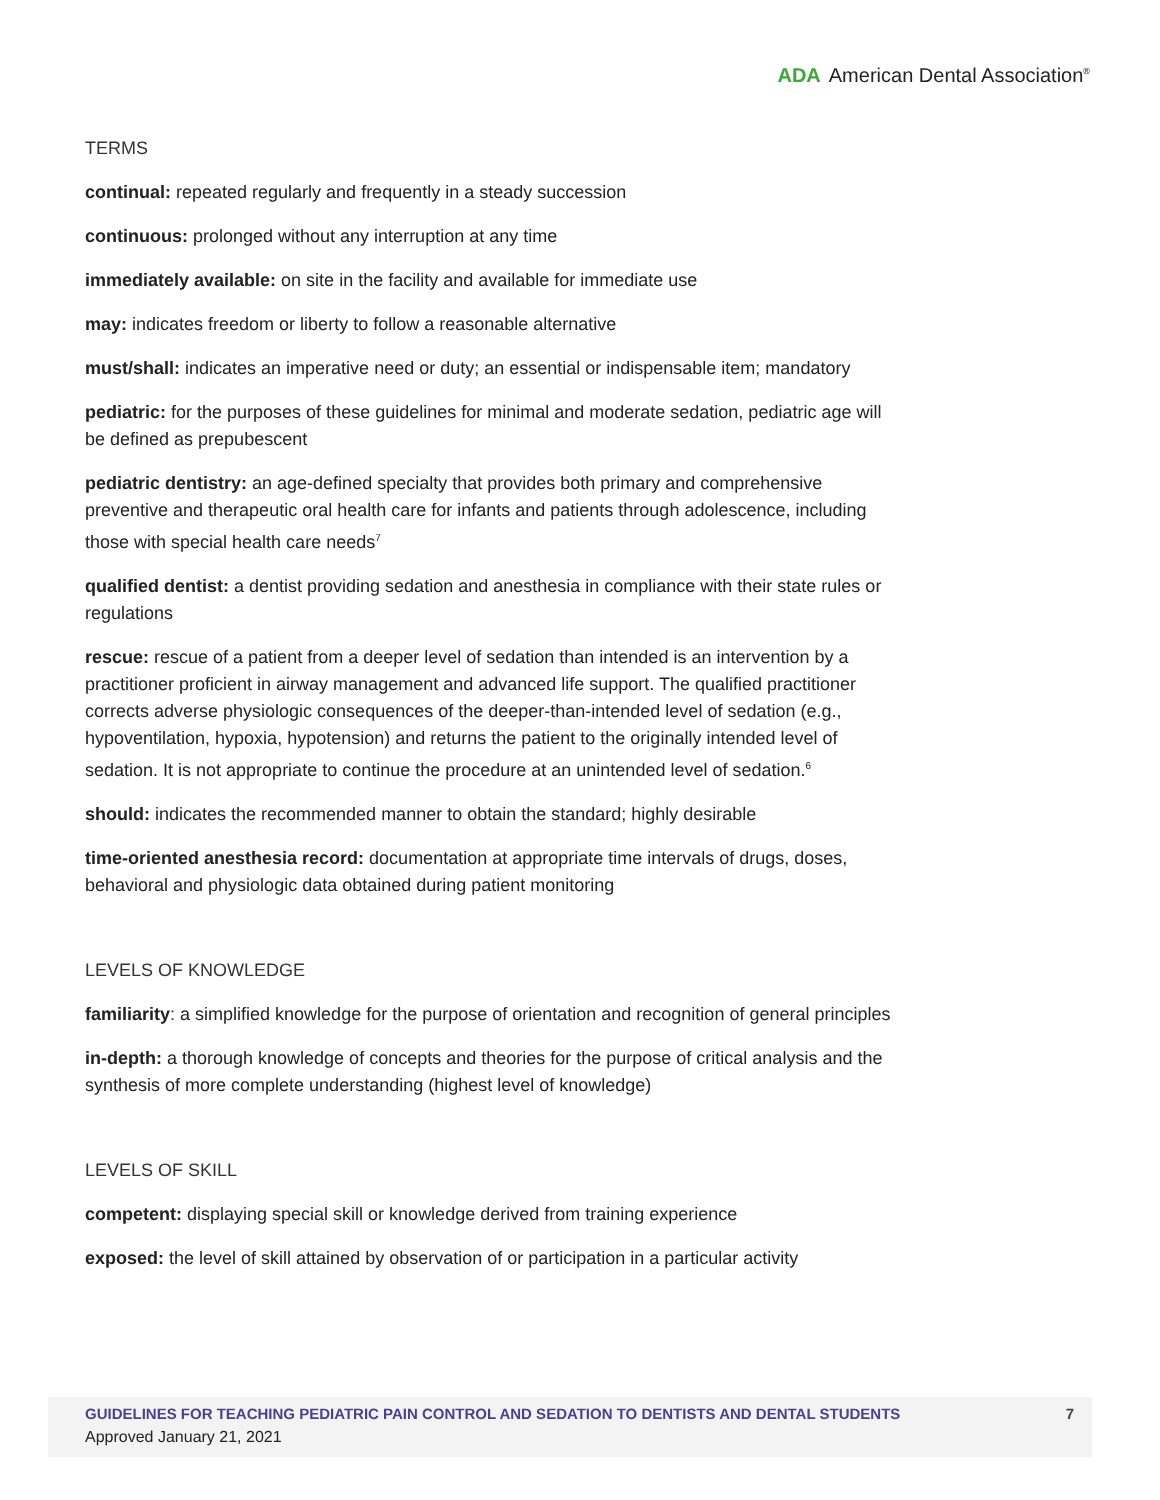ADA American Dental Association<sup>®</sup>
TERMS
continual: repeated regularly and frequently in a steady succession
continuous: prolonged without any interruption at any time
immediately available: on site in the facility and available for immediate use
may: indicates freedom or liberty to follow a reasonable alternative
must/shall: indicates an imperative need or duty; an essential or indispensable item; mandatory
pediatric: for the purposes of these guidelines for minimal and moderate sedation, pediatric age will be defined as prepubescent
pediatric dentistry: an age-defined specialty that provides both primary and comprehensive preventive and therapeutic oral health care for infants and patients through adolescence, including those with special health care needs<sup>7</sup>
qualified dentist: a dentist providing sedation and anesthesia in compliance with their state rules or regulations
rescue: rescue of a patient from a deeper level of sedation than intended is an intervention by a practitioner proficient in airway management and advanced life support. The qualified practitioner corrects adverse physiologic consequences of the deeper-than-intended level of sedation (e.g., hypoventilation, hypoxia, hypotension) and returns the patient to the originally intended level of sedation. It is not appropriate to continue the procedure at an unintended level of sedation.<sup>6</sup>
should: indicates the recommended manner to obtain the standard; highly desirable
time-oriented anesthesia record: documentation at appropriate time intervals of drugs, doses, behavioral and physiologic data obtained during patient monitoring
LEVELS OF KNOWLEDGE
familiarity: a simplified knowledge for the purpose of orientation and recognition of general principles
in-depth: a thorough knowledge of concepts and theories for the purpose of critical analysis and the synthesis of more complete understanding (highest level of knowledge)
LEVELS OF SKILL
competent: displaying special skill or knowledge derived from training experience
exposed: the level of skill attained by observation of or participation in a particular activity
GUIDELINES FOR TEACHING PEDIATRIC PAIN CONTROL AND SEDATION TO DENTISTS AND DENTAL STUDENTS
Approved January 21, 2021
7